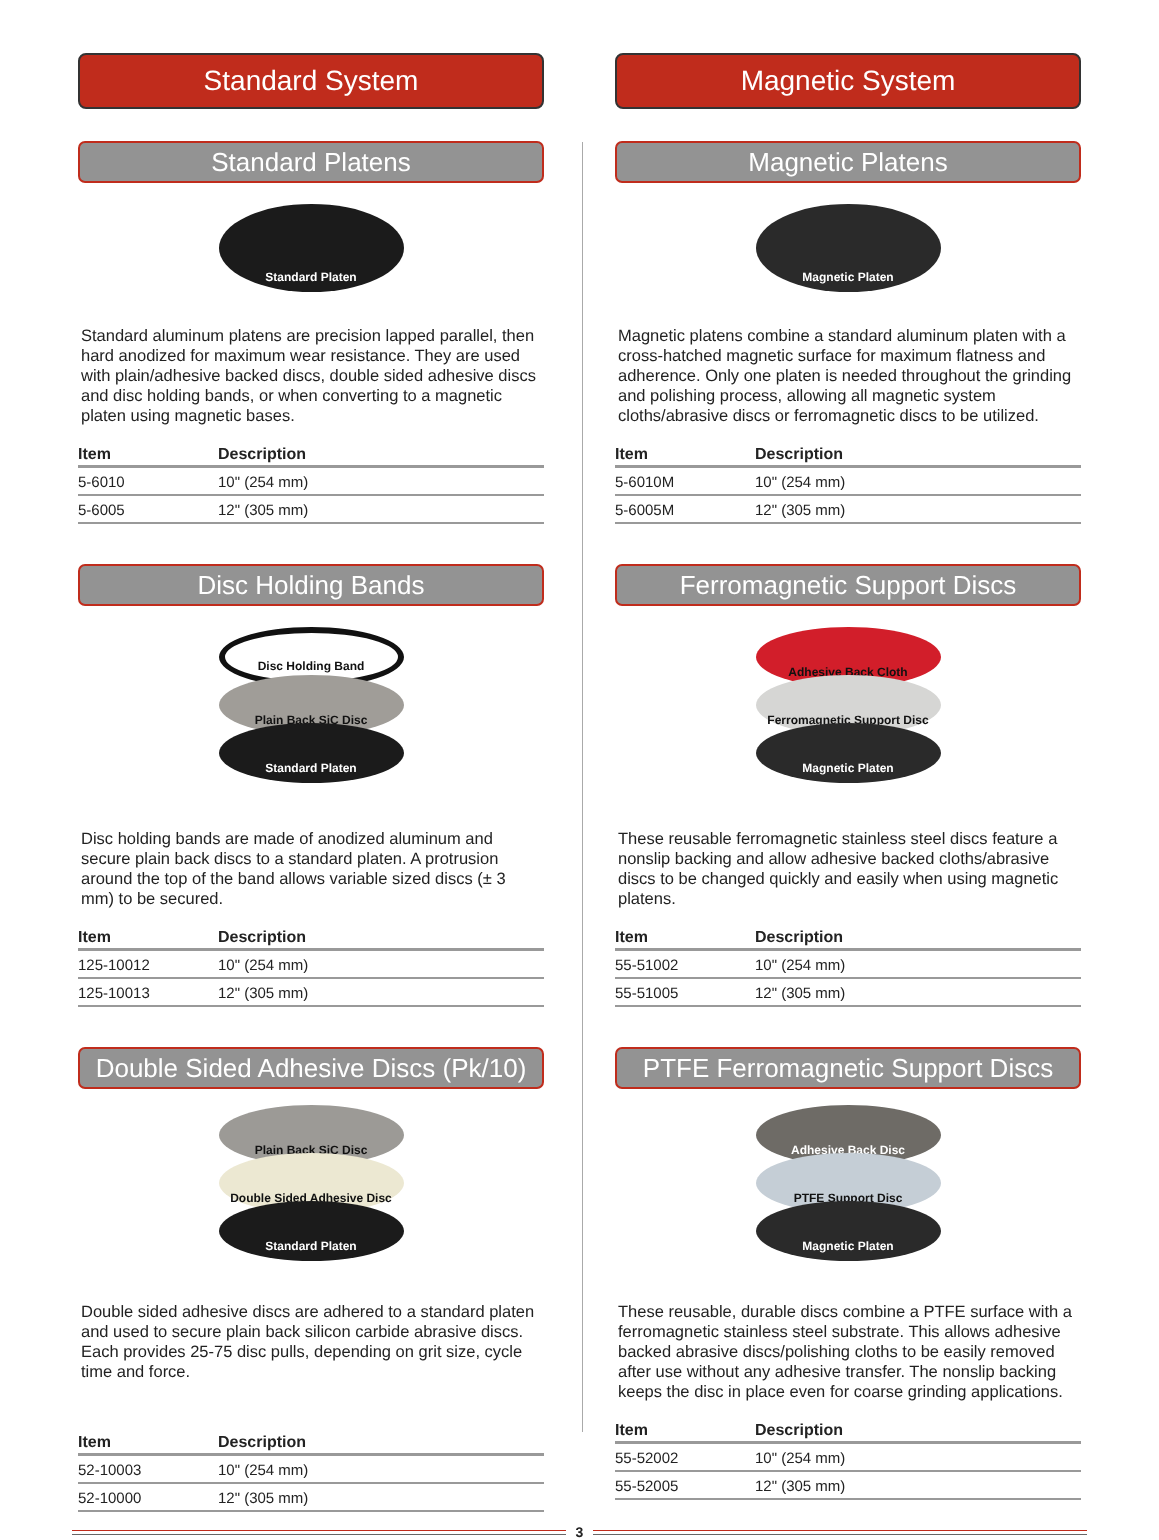Standard System
Standard Platens
Standard Platen
Standard aluminum platens are precision lapped parallel, then hard anodized for maximum wear resistance. They are used with plain/adhesive backed discs, double sided adhesive discs and disc holding bands, or when converting to a magnetic platen using magnetic bases.
| Item | Description |
| --- | --- |
| 5-6010 | 10" (254 mm) |
| 5-6005 | 12" (305 mm) |
Disc Holding Bands
Disc Holding Band
Plain Back SiC Disc
Standard Platen
Disc holding bands are made of anodized aluminum and secure plain back discs to a standard platen. A protrusion around the top of the band allows variable sized discs (± 3 mm) to be secured.
| Item | Description |
| --- | --- |
| 125-10012 | 10" (254 mm) |
| 125-10013 | 12" (305 mm) |
Double Sided Adhesive Discs (Pk/10)
Plain Back SiC Disc
Double Sided Adhesive Disc
Standard Platen
Double sided adhesive discs are adhered to a standard platen and used to secure plain back silicon carbide abrasive discs. Each provides 25-75 disc pulls, depending on grit size, cycle time and force.
| Item | Description |
| --- | --- |
| 52-10003 | 10" (254 mm) |
| 52-10000 | 12" (305 mm) |
Magnetic System
Magnetic Platens
Magnetic Platen
Magnetic platens combine a standard aluminum platen with a cross-hatched magnetic surface for maximum flatness and adherence. Only one platen is needed throughout the grinding and polishing process, allowing all magnetic system cloths/abrasive discs or ferromagnetic discs to be utilized.
| Item | Description |
| --- | --- |
| 5-6010M | 10" (254 mm) |
| 5-6005M | 12" (305 mm) |
Ferromagnetic Support Discs
Adhesive Back Cloth
Ferromagnetic Support Disc
Magnetic Platen
These reusable ferromagnetic stainless steel discs feature a nonslip backing and allow adhesive backed cloths/abrasive discs to be changed quickly and easily when using magnetic platens.
| Item | Description |
| --- | --- |
| 55-51002 | 10" (254 mm) |
| 55-51005 | 12" (305 mm) |
PTFE Ferromagnetic Support Discs
Adhesive Back Disc
PTFE Support Disc
Magnetic Platen
These reusable, durable discs combine a PTFE surface with a ferromagnetic stainless steel substrate. This allows adhesive backed abrasive discs/polishing cloths to be easily removed after use without any adhesive transfer. The nonslip backing keeps the disc in place even for coarse grinding applications.
| Item | Description |
| --- | --- |
| 55-52002 | 10" (254 mm) |
| 55-52005 | 12" (305 mm) |
3